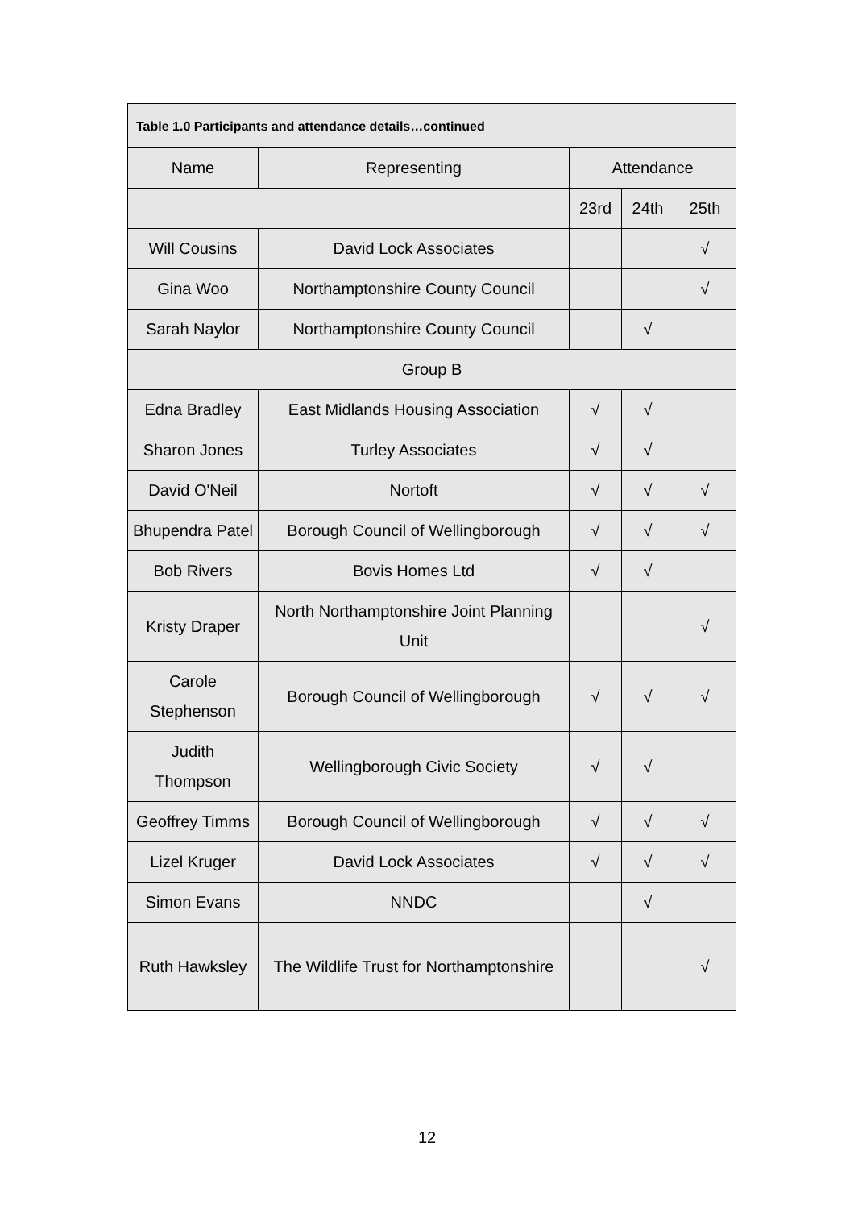| Table 1.0 Participants and attendance details…continued | | | | |
| --- | --- | --- | --- | --- |
| Name | Representing | Attendance | | |
| | | 23rd | 24th | 25th |
| Will Cousins | David Lock Associates | | | √ |
| Gina Woo | Northamptonshire County Council | | | √ |
| Sarah Naylor | Northamptonshire County Council | | √ | |
| Group B | | | | |
| Edna Bradley | East Midlands Housing Association | √ | √ | |
| Sharon Jones | Turley Associates | √ | √ | |
| David O'Neil | Nortoft | √ | √ | √ |
| Bhupendra Patel | Borough Council of Wellingborough | √ | √ | √ |
| Bob Rivers | Bovis Homes Ltd | √ | √ | |
| Kristy Draper | North Northamptonshire Joint Planning Unit | | | √ |
| Carole Stephenson | Borough Council of Wellingborough | √ | √ | √ |
| Judith Thompson | Wellingborough Civic Society | √ | √ | |
| Geoffrey Timms | Borough Council of Wellingborough | √ | √ | √ |
| Lizel Kruger | David Lock Associates | √ | √ | √ |
| Simon Evans | NNDC | | √ | |
| Ruth Hawksley | The Wildlife Trust for Northamptonshire | | | √ |
12